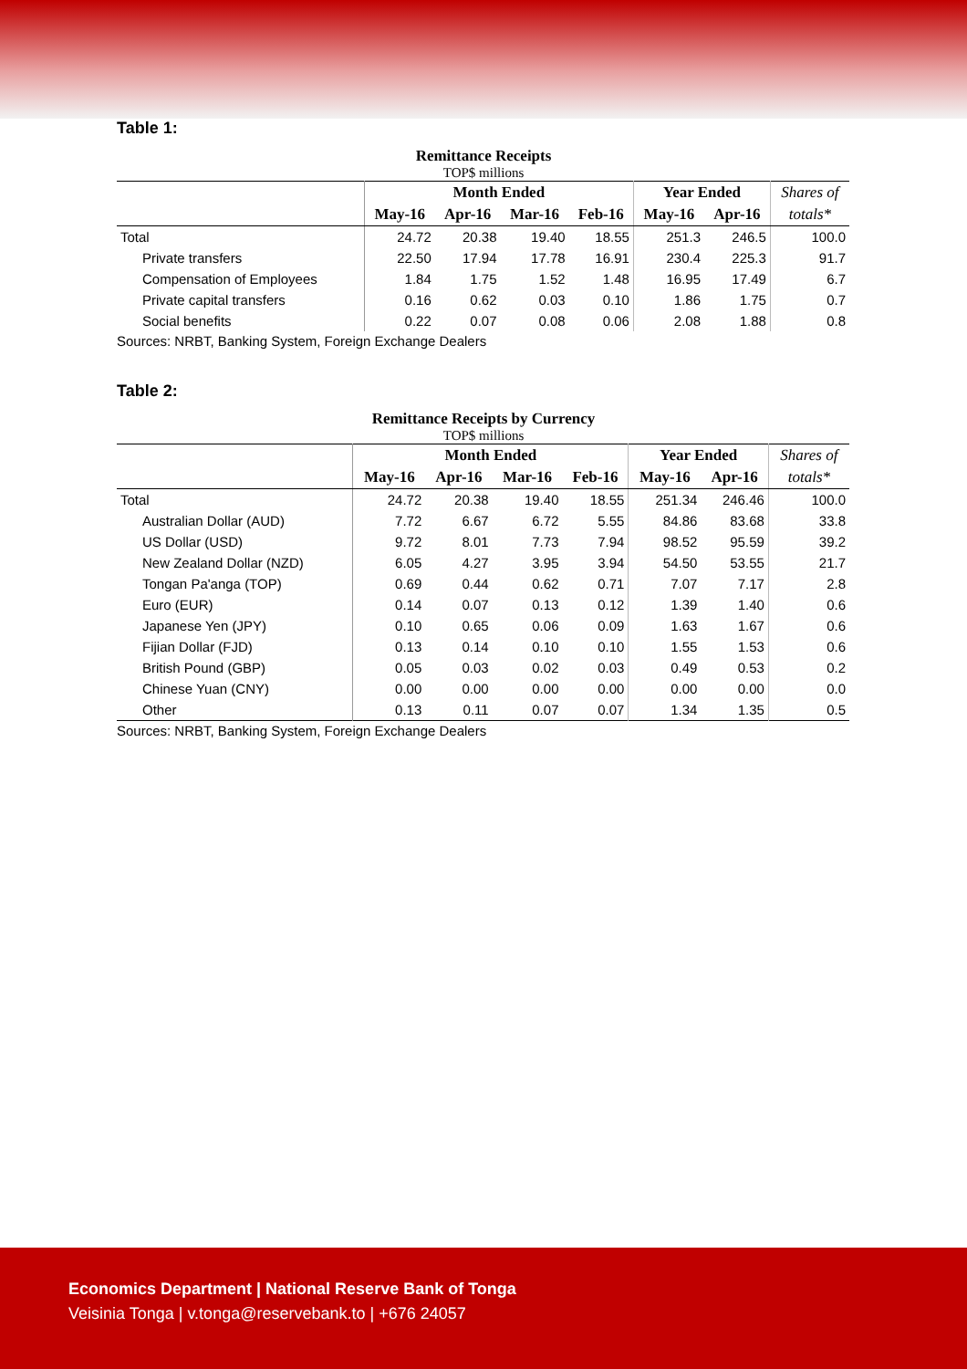Table 1:
Remittance Receipts
TOP$ millions
| | Month Ended | | | | Year Ended | | Shares of |
| --- | --- | --- | --- | --- | --- | --- | --- |
| | May-16 | Apr-16 | Mar-16 | Feb-16 | May-16 | Apr-16 | totals* |
| Total | 24.72 | 20.38 | 19.40 | 18.55 | 251.3 | 246.5 | 100.0 |
| Private transfers | 22.50 | 17.94 | 17.78 | 16.91 | 230.4 | 225.3 | 91.7 |
| Compensation of Employees | 1.84 | 1.75 | 1.52 | 1.48 | 16.95 | 17.49 | 6.7 |
| Private capital transfers | 0.16 | 0.62 | 0.03 | 0.10 | 1.86 | 1.75 | 0.7 |
| Social benefits | 0.22 | 0.07 | 0.08 | 0.06 | 2.08 | 1.88 | 0.8 |
Sources: NRBT, Banking System, Foreign Exchange Dealers
Table 2:
Remittance Receipts by Currency
TOP$ millions
| | Month Ended | | | | Year Ended | | Shares of |
| --- | --- | --- | --- | --- | --- | --- | --- |
| | May-16 | Apr-16 | Mar-16 | Feb-16 | May-16 | Apr-16 | totals* |
| Total | 24.72 | 20.38 | 19.40 | 18.55 | 251.34 | 246.46 | 100.0 |
| Australian Dollar (AUD) | 7.72 | 6.67 | 6.72 | 5.55 | 84.86 | 83.68 | 33.8 |
| US Dollar (USD) | 9.72 | 8.01 | 7.73 | 7.94 | 98.52 | 95.59 | 39.2 |
| New Zealand Dollar (NZD) | 6.05 | 4.27 | 3.95 | 3.94 | 54.50 | 53.55 | 21.7 |
| Tongan Pa'anga (TOP) | 0.69 | 0.44 | 0.62 | 0.71 | 7.07 | 7.17 | 2.8 |
| Euro (EUR) | 0.14 | 0.07 | 0.13 | 0.12 | 1.39 | 1.40 | 0.6 |
| Japanese Yen (JPY) | 0.10 | 0.65 | 0.06 | 0.09 | 1.63 | 1.67 | 0.6 |
| Fijian Dollar (FJD) | 0.13 | 0.14 | 0.10 | 0.10 | 1.55 | 1.53 | 0.6 |
| British Pound (GBP) | 0.05 | 0.03 | 0.02 | 0.03 | 0.49 | 0.53 | 0.2 |
| Chinese Yuan (CNY) | 0.00 | 0.00 | 0.00 | 0.00 | 0.00 | 0.00 | 0.0 |
| Other | 0.13 | 0.11 | 0.07 | 0.07 | 1.34 | 1.35 | 0.5 |
Sources: NRBT, Banking System, Foreign Exchange Dealers
Economics Department | National Reserve Bank of Tonga
Veisinia Tonga | v.tonga@reservebank.to | +676 24057